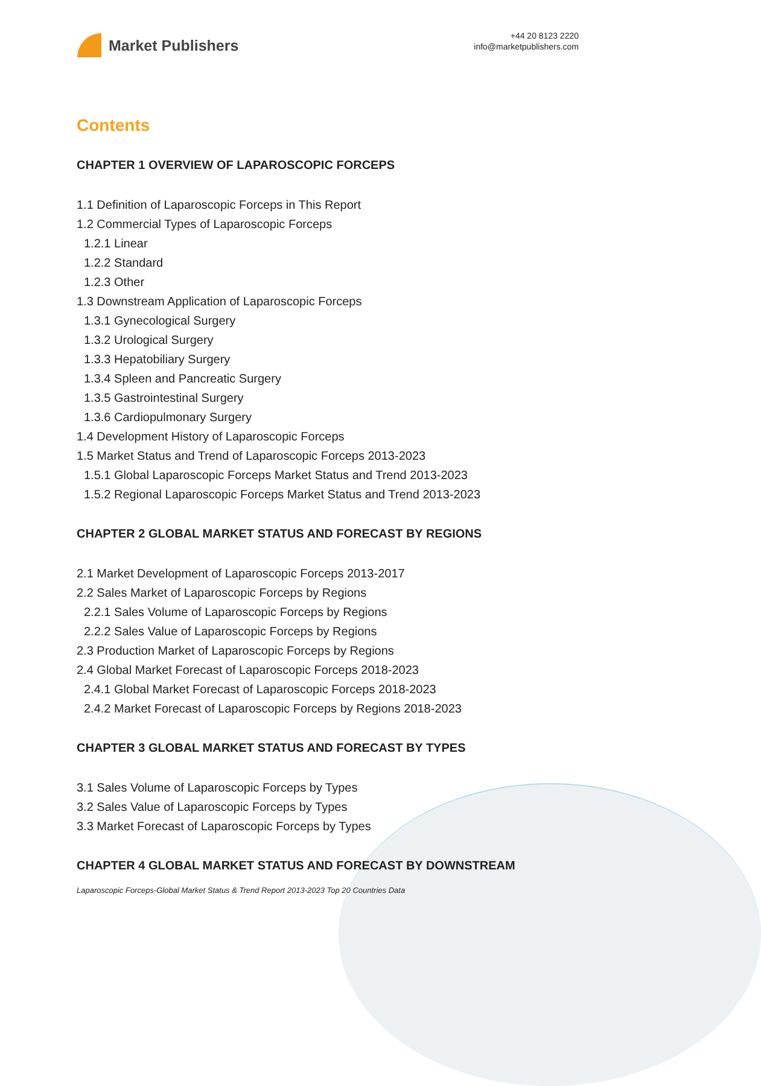Market Publishers
+44 20 8123 2220
info@marketpublishers.com
Contents
CHAPTER 1 OVERVIEW OF LAPAROSCOPIC FORCEPS
1.1 Definition of Laparoscopic Forceps in This Report
1.2 Commercial Types of Laparoscopic Forceps
1.2.1 Linear
1.2.2 Standard
1.2.3 Other
1.3 Downstream Application of Laparoscopic Forceps
1.3.1 Gynecological Surgery
1.3.2 Urological Surgery
1.3.3 Hepatobiliary Surgery
1.3.4 Spleen and Pancreatic Surgery
1.3.5 Gastrointestinal Surgery
1.3.6 Cardiopulmonary Surgery
1.4 Development History of Laparoscopic Forceps
1.5 Market Status and Trend of Laparoscopic Forceps 2013-2023
1.5.1 Global Laparoscopic Forceps Market Status and Trend 2013-2023
1.5.2 Regional Laparoscopic Forceps Market Status and Trend 2013-2023
CHAPTER 2 GLOBAL MARKET STATUS AND FORECAST BY REGIONS
2.1 Market Development of Laparoscopic Forceps 2013-2017
2.2 Sales Market of Laparoscopic Forceps by Regions
2.2.1 Sales Volume of Laparoscopic Forceps by Regions
2.2.2 Sales Value of Laparoscopic Forceps by Regions
2.3 Production Market of Laparoscopic Forceps by Regions
2.4 Global Market Forecast of Laparoscopic Forceps 2018-2023
2.4.1 Global Market Forecast of Laparoscopic Forceps 2018-2023
2.4.2 Market Forecast of Laparoscopic Forceps by Regions 2018-2023
CHAPTER 3 GLOBAL MARKET STATUS AND FORECAST BY TYPES
3.1 Sales Volume of Laparoscopic Forceps by Types
3.2 Sales Value of Laparoscopic Forceps by Types
3.3 Market Forecast of Laparoscopic Forceps by Types
CHAPTER 4 GLOBAL MARKET STATUS AND FORECAST BY DOWNSTREAM
Laparoscopic Forceps-Global Market Status & Trend Report 2013-2023 Top 20 Countries Data